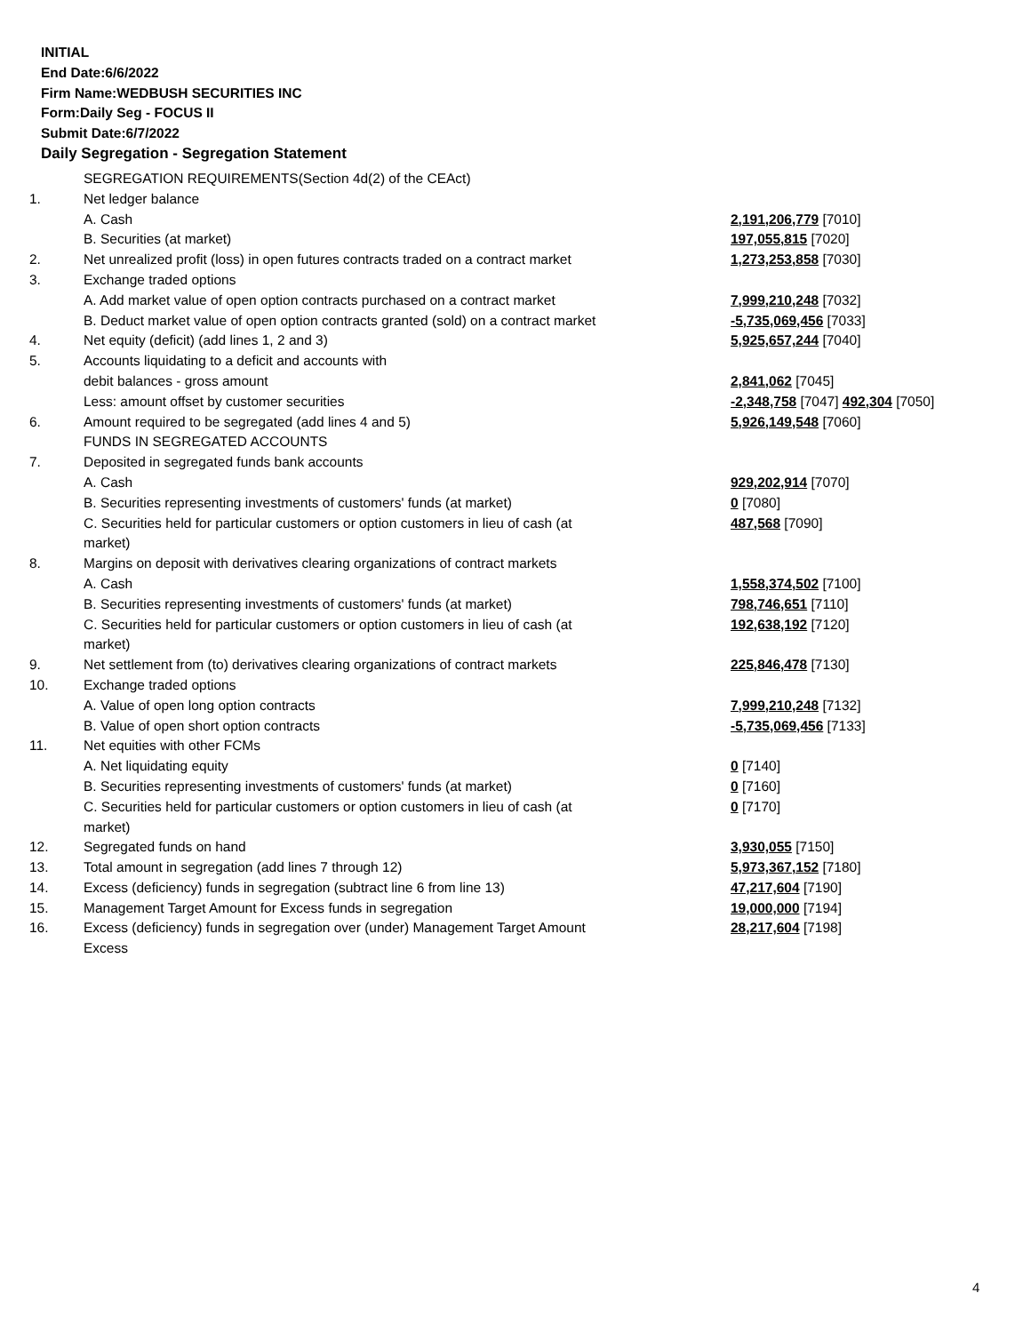INITIAL
End Date:6/6/2022
Firm Name:WEDBUSH SECURITIES INC
Form:Daily Seg - FOCUS II
Submit Date:6/7/2022
Daily Segregation - Segregation Statement
| | SEGREGATION REQUIREMENTS(Section 4d(2) of the CEAct) | |
| 1. | Net ledger balance | |
| | A. Cash | 2,191,206,779 [7010] |
| | B. Securities (at market) | 197,055,815 [7020] |
| 2. | Net unrealized profit (loss) in open futures contracts traded on a contract market | 1,273,253,858 [7030] |
| 3. | Exchange traded options | |
| | A. Add market value of open option contracts purchased on a contract market | 7,999,210,248 [7032] |
| | B. Deduct market value of open option contracts granted (sold) on a contract market | -5,735,069,456 [7033] |
| 4. | Net equity (deficit) (add lines 1, 2 and 3) | 5,925,657,244 [7040] |
| 5. | Accounts liquidating to a deficit and accounts with | |
| | debit balances - gross amount | 2,841,062 [7045] |
| | Less: amount offset by customer securities | -2,348,758 [7047] 492,304 [7050] |
| 6. | Amount required to be segregated (add lines 4 and 5) | 5,926,149,548 [7060] |
| | FUNDS IN SEGREGATED ACCOUNTS | |
| 7. | Deposited in segregated funds bank accounts | |
| | A. Cash | 929,202,914 [7070] |
| | B. Securities representing investments of customers' funds (at market) | 0 [7080] |
| | C. Securities held for particular customers or option customers in lieu of cash (at market) | 487,568 [7090] |
| 8. | Margins on deposit with derivatives clearing organizations of contract markets | |
| | A. Cash | 1,558,374,502 [7100] |
| | B. Securities representing investments of customers' funds (at market) | 798,746,651 [7110] |
| | C. Securities held for particular customers or option customers in lieu of cash (at market) | 192,638,192 [7120] |
| 9. | Net settlement from (to) derivatives clearing organizations of contract markets | 225,846,478 [7130] |
| 10. | Exchange traded options | |
| | A. Value of open long option contracts | 7,999,210,248 [7132] |
| | B. Value of open short option contracts | -5,735,069,456 [7133] |
| 11. | Net equities with other FCMs | |
| | A. Net liquidating equity | 0 [7140] |
| | B. Securities representing investments of customers' funds (at market) | 0 [7160] |
| | C. Securities held for particular customers or option customers in lieu of cash (at market) | 0 [7170] |
| 12. | Segregated funds on hand | 3,930,055 [7150] |
| 13. | Total amount in segregation (add lines 7 through 12) | 5,973,367,152 [7180] |
| 14. | Excess (deficiency) funds in segregation (subtract line 6 from line 13) | 47,217,604 [7190] |
| 15. | Management Target Amount for Excess funds in segregation | 19,000,000 [7194] |
| 16. | Excess (deficiency) funds in segregation over (under) Management Target Amount Excess | 28,217,604 [7198] |
4